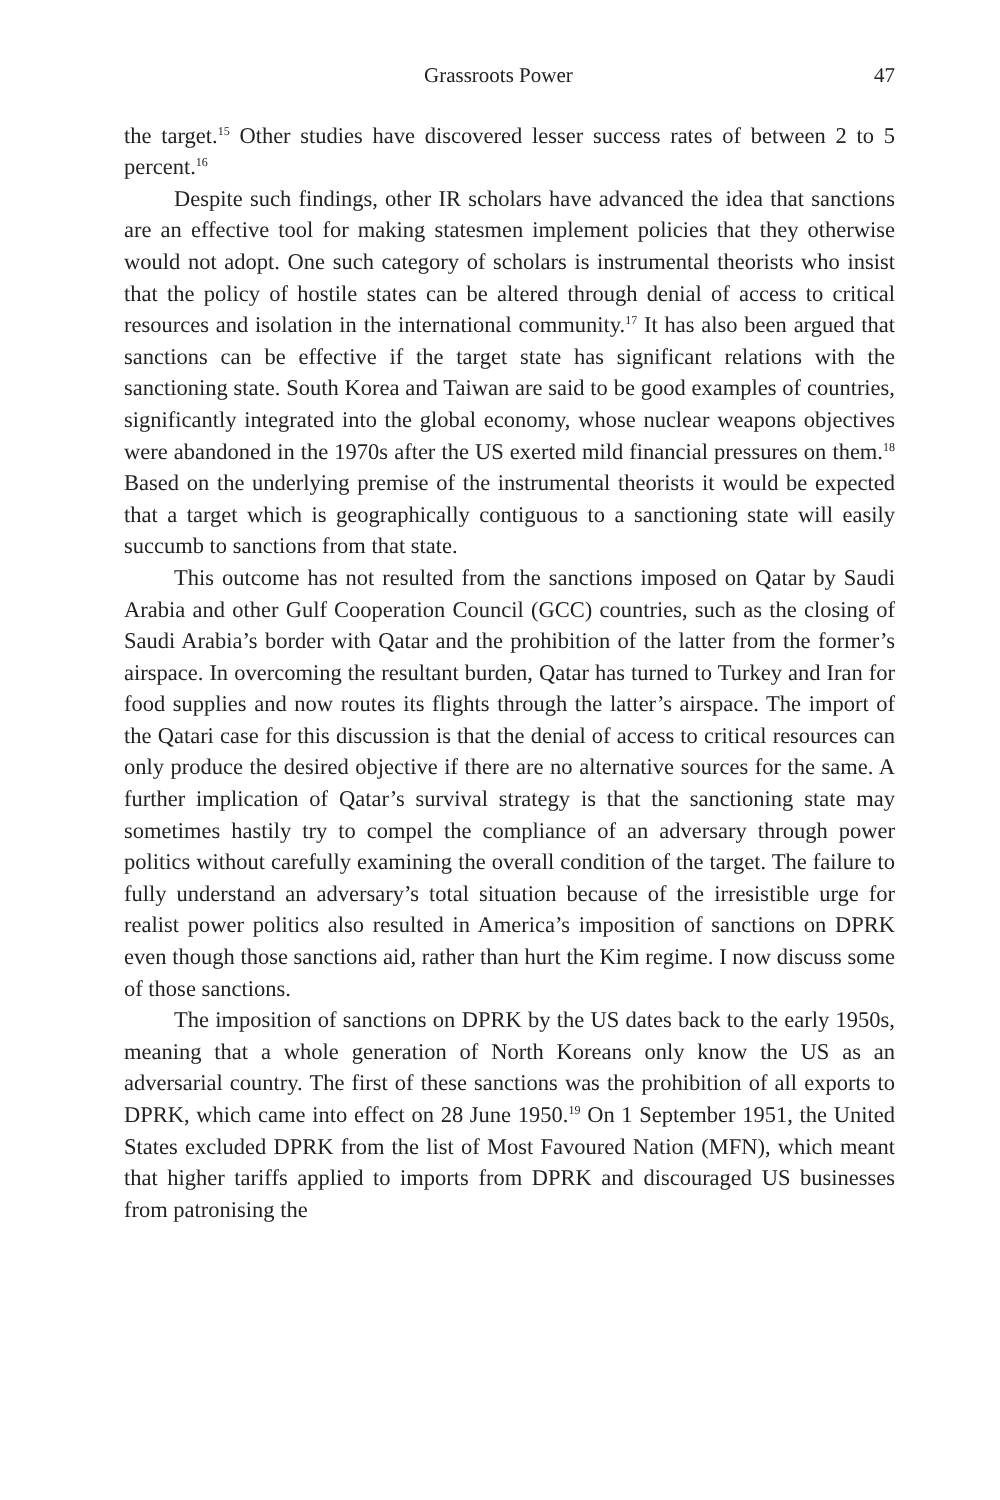Grassroots Power 47
the target.<sup>15</sup> Other studies have discovered lesser success rates of between 2 to 5 percent.<sup>16</sup>
Despite such findings, other IR scholars have advanced the idea that sanctions are an effective tool for making statesmen implement policies that they otherwise would not adopt. One such category of scholars is instrumental theorists who insist that the policy of hostile states can be altered through denial of access to critical resources and isolation in the international community.<sup>17</sup> It has also been argued that sanctions can be effective if the target state has significant relations with the sanctioning state. South Korea and Taiwan are said to be good examples of countries, significantly integrated into the global economy, whose nuclear weapons objectives were abandoned in the 1970s after the US exerted mild financial pressures on them.<sup>18</sup> Based on the underlying premise of the instrumental theorists it would be expected that a target which is geographically contiguous to a sanctioning state will easily succumb to sanctions from that state.
This outcome has not resulted from the sanctions imposed on Qatar by Saudi Arabia and other Gulf Cooperation Council (GCC) countries, such as the closing of Saudi Arabia’s border with Qatar and the prohibition of the latter from the former’s airspace. In overcoming the resultant burden, Qatar has turned to Turkey and Iran for food supplies and now routes its flights through the latter’s airspace. The import of the Qatari case for this discussion is that the denial of access to critical resources can only produce the desired objective if there are no alternative sources for the same. A further implication of Qatar’s survival strategy is that the sanctioning state may sometimes hastily try to compel the compliance of an adversary through power politics without carefully examining the overall condition of the target. The failure to fully understand an adversary’s total situation because of the irresistible urge for realist power politics also resulted in America’s imposition of sanctions on DPRK even though those sanctions aid, rather than hurt the Kim regime. I now discuss some of those sanctions.
The imposition of sanctions on DPRK by the US dates back to the early 1950s, meaning that a whole generation of North Koreans only know the US as an adversarial country. The first of these sanctions was the prohibition of all exports to DPRK, which came into effect on 28 June 1950.<sup>19</sup> On 1 September 1951, the United States excluded DPRK from the list of Most Favoured Nation (MFN), which meant that higher tariffs applied to imports from DPRK and discouraged US businesses from patronising the